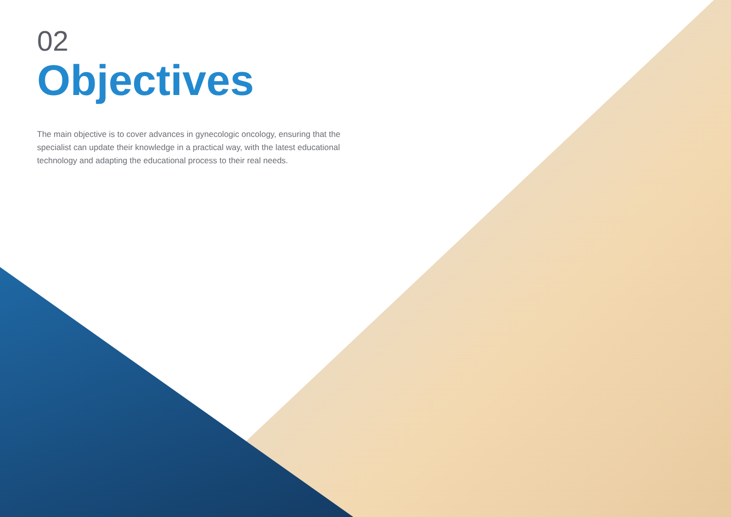02
Objectives
The main objective is to cover advances in gynecologic oncology, ensuring that the specialist can update their knowledge in a practical way, with the latest educational technology and adapting the educational process to their real needs.